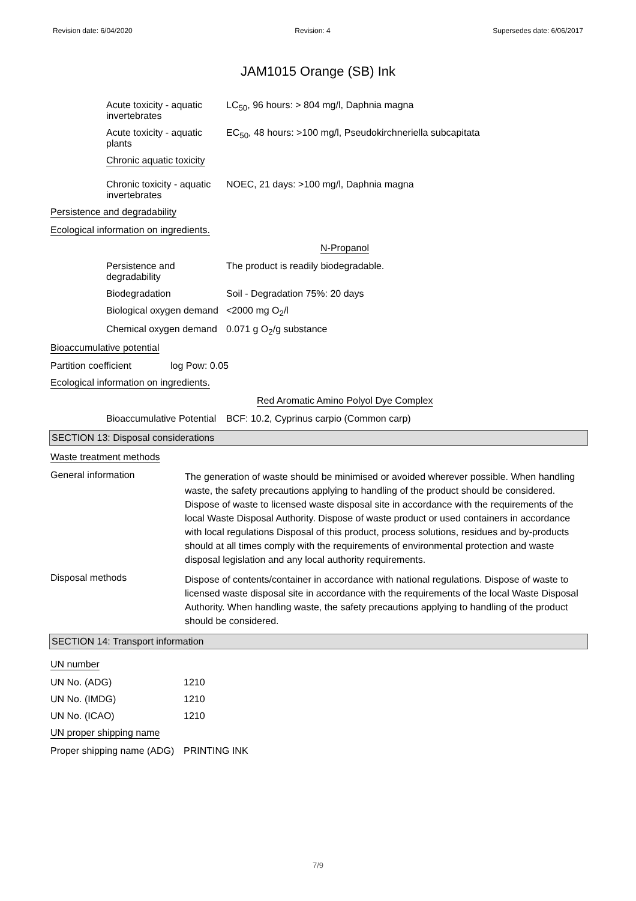Revision date: 6/04/2020 Revision: 4 Supersedes date: 6/06/2017
JAM1015 Orange (SB) Ink
Acute toxicity - aquatic invertebrates
LC<sub>50</sub>, 96 hours: > 804 mg/l, Daphnia magna
Acute toxicity - aquatic plants
EC<sub>50</sub>, 48 hours: >100 mg/l, Pseudokirchneriella subcapitata
Chronic aquatic toxicity
Chronic toxicity - aquatic invertebrates
NOEC, 21 days: >100 mg/l, Daphnia magna
Persistence and degradability
Ecological information on ingredients.
N-Propanol
Persistence and degradability
The product is readily biodegradable.
Biodegradation Soil - Degradation 75%: 20 days
Biological oxygen demand
<2000 mg O<sub>2</sub>/l
Chemical oxygen demand
0.071 g O<sub>2</sub>/g substance
Bioaccumulative potential
Partition coefficient
log Pow: 0.05
Ecological information on ingredients.
Red Aromatic Amino Polyol Dye Complex
Bioaccumulative Potential
BCF: 10.2, Cyprinus carpio (Common carp)
SECTION 13: Disposal considerations
Waste treatment methods
General information
The generation of waste should be minimised or avoided wherever possible. When handling waste, the safety precautions applying to handling of the product should be considered. Dispose of waste to licensed waste disposal site in accordance with the requirements of the local Waste Disposal Authority. Dispose of waste product or used containers in accordance with local regulations Disposal of this product, process solutions, residues and by-products should at all times comply with the requirements of environmental protection and waste disposal legislation and any local authority requirements.
Disposal methods
Dispose of contents/container in accordance with national regulations. Dispose of waste to licensed waste disposal site in accordance with the requirements of the local Waste Disposal Authority. When handling waste, the safety precautions applying to handling of the product should be considered.
SECTION 14: Transport information
UN number
UN No. (ADG) 1210
UN No. (IMDG) 1210
UN No. (ICAO) 1210
UN proper shipping name
Proper shipping name (ADG)
PRINTING INK
7/9